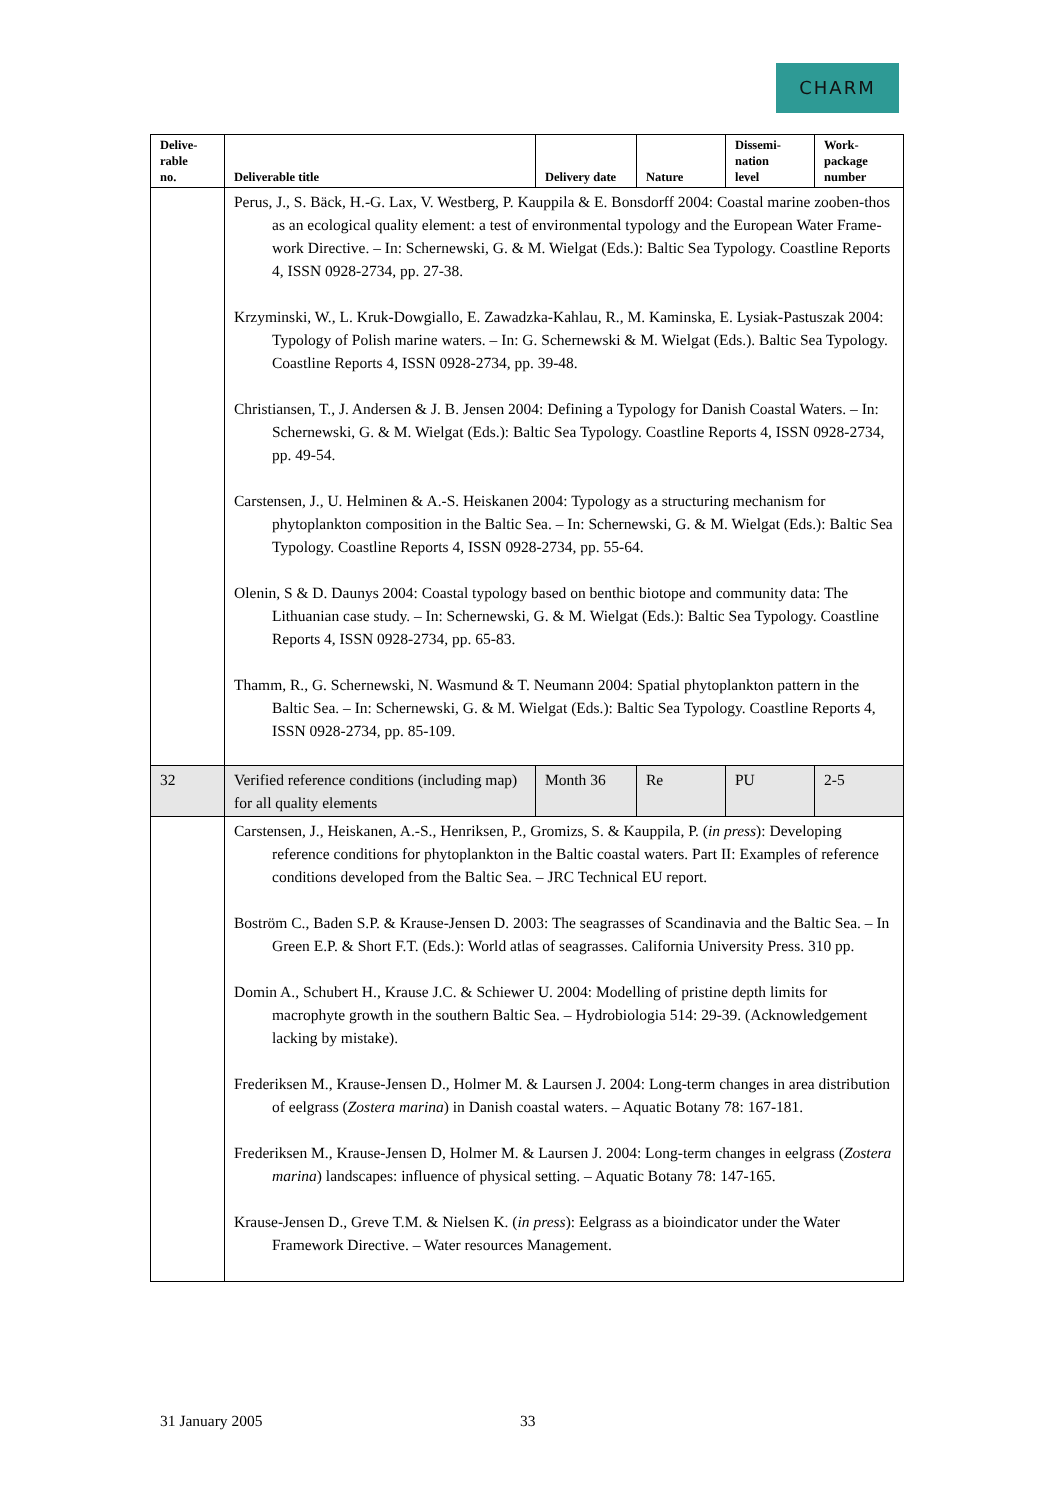CHARM
| Delive- rable no. | Deliverable title | Delivery date | Nature | Dissemi- nation level | Work- package number |
| --- | --- | --- | --- | --- | --- |
| | Perus, J., S. Bäck, H.-G. Lax, V. Westberg, P. Kauppila & E. Bonsdorff 2004: Coastal marine zooben-thos as an ecological quality element: a test of environmental typology and the European Water Frame-work Directive. – In: Schernewski, G. & M. Wielgat (Eds.): Baltic Sea Typology. Coastline Reports 4, ISSN 0928-2734, pp. 27-38. Krzyminski, W., L. Kruk-Dowgiallo, E. Zawadzka-Kahlau, R., M. Kaminska, E. Lysiak-Pastuszak 2004: Typology of Polish marine waters. – In: G. Schernewski & M. Wielgat (Eds.). Baltic Sea Typology. Coastline Reports 4, ISSN 0928-2734, pp. 39-48. Christiansen, T., J. Andersen & J. B. Jensen 2004: Defining a Typology for Danish Coastal Waters. – In: Schernewski, G. & M. Wielgat (Eds.): Baltic Sea Typology. Coastline Reports 4, ISSN 0928-2734, pp. 49-54. Carstensen, J., U. Helminen & A.-S. Heiskanen 2004: Typology as a structuring mechanism for phytoplankton composition in the Baltic Sea. – In: Schernewski, G. & M. Wielgat (Eds.): Baltic Sea Typology. Coastline Reports 4, ISSN 0928-2734, pp. 55-64. Olenin, S & D. Daunys 2004: Coastal typology based on benthic biotope and community data: The Lithuanian case study. – In: Schernewski, G. & M. Wielgat (Eds.): Baltic Sea Typology. Coastline Reports 4, ISSN 0928-2734, pp. 65-83. Thamm, R., G. Schernewski, N. Wasmund & T. Neumann 2004: Spatial phytoplankton pattern in the Baltic Sea. – In: Schernewski, G. & M. Wielgat (Eds.): Baltic Sea Typology. Coastline Reports 4, ISSN 0928-2734, pp. 85-109. | | | | |
| 32 | Verified reference conditions (including map) for all quality elements | Month 36 | Re | PU | 2-5 |
| | Carstensen, J., Heiskanen, A.-S., Henriksen, P., Gromizs, S. & Kauppila, P. ( in press ): Developing reference conditions for phytoplankton in the Baltic coastal waters. Part II: Examples of reference conditions developed from the Baltic Sea. – JRC Technical EU report. Boström C., Baden S.P. & Krause-Jensen D. 2003: The seagrasses of Scandinavia and the Baltic Sea. – In Green E.P. & Short F.T. (Eds.): World atlas of seagrasses. California University Press. 310 pp. Domin A., Schubert H., Krause J.C. & Schiewer U. 2004: Modelling of pristine depth limits for macrophyte growth in the southern Baltic Sea. – Hydrobiologia 514: 29-39. (Acknowledgement lacking by mistake). Frederiksen M., Krause-Jensen D., Holmer M. & Laursen J. 2004: Long-term changes in area distribution of eelgrass ( Zostera marina ) in Danish coastal waters. – Aquatic Botany 78: 167-181. Frederiksen M., Krause-Jensen D, Holmer M. & Laursen J. 2004: Long-term changes in eelgrass ( Zostera marina ) landscapes: influence of physical setting. – Aquatic Botany 78: 147-165. Krause-Jensen D., Greve T.M. & Nielsen K. ( in press ): Eelgrass as a bioindicator under the Water Framework Directive. – Water resources Management. | | | | |
31 January 2005 33